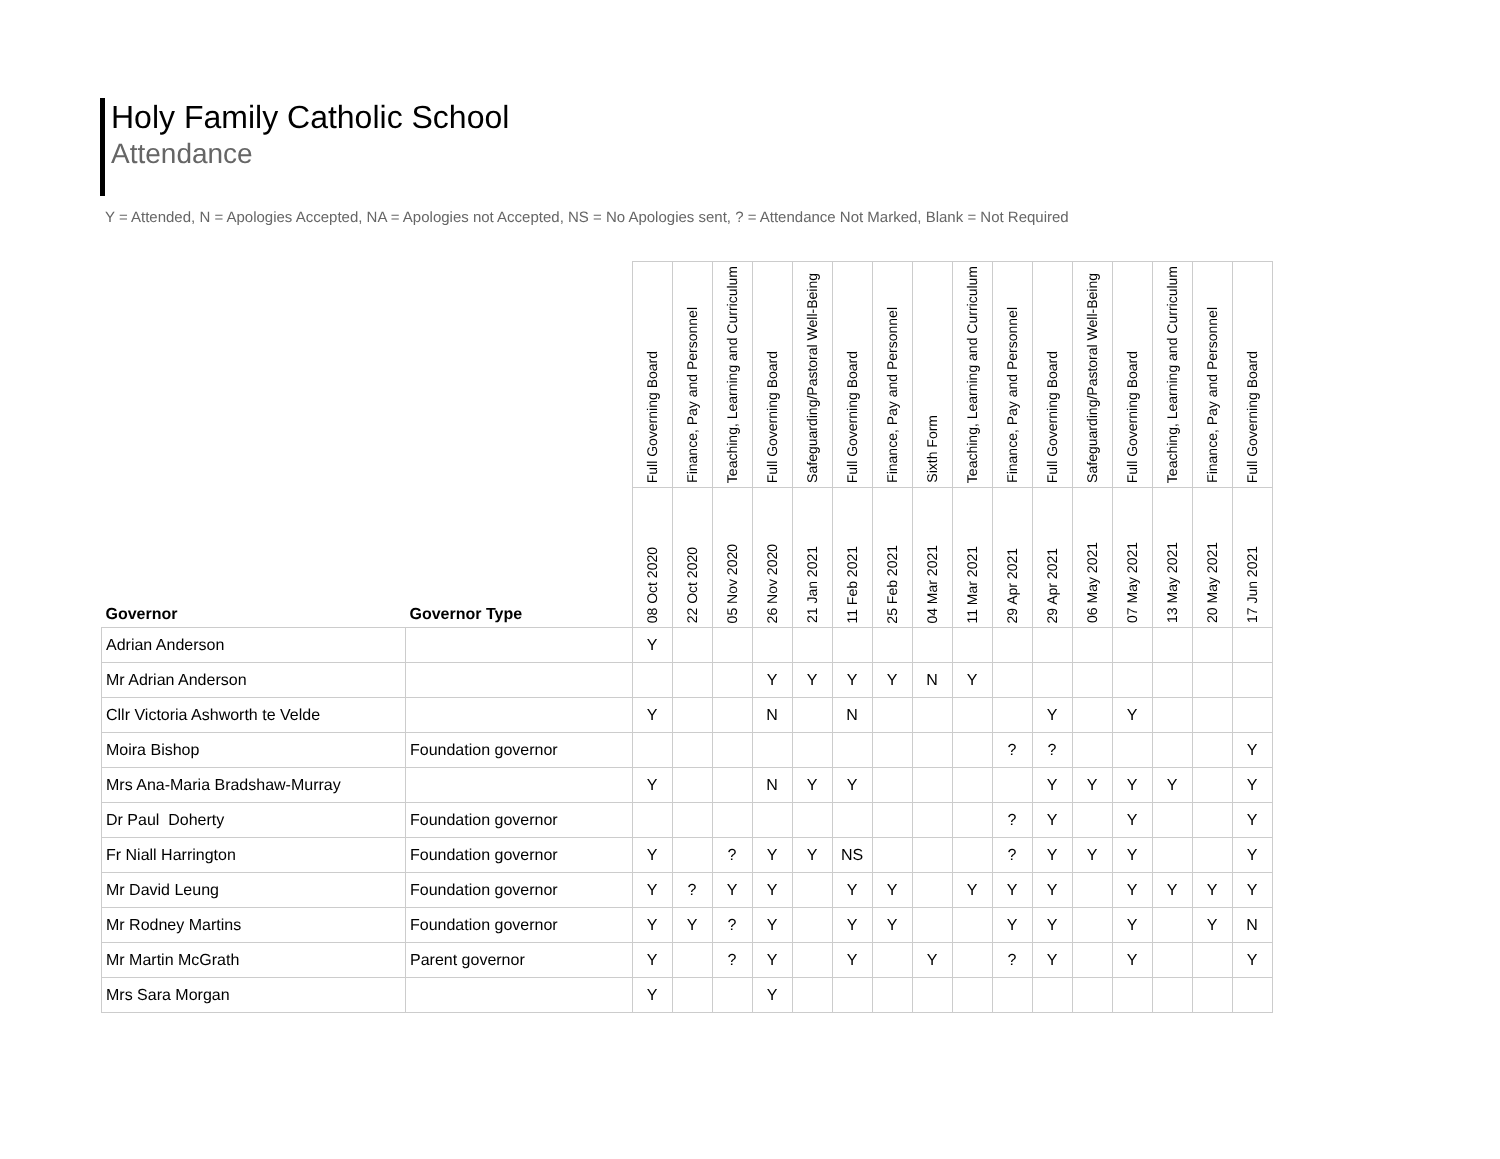Holy Family Catholic School
Attendance
Y = Attended, N = Apologies Accepted, NA = Apologies not Accepted, NS = No Apologies sent, ? = Attendance Not Marked, Blank = Not Required
| Governor | Governor Type | Full Governing Board | Finance, Pay and Personnel | Teaching, Learning and Curriculum | Full Governing Board | Safeguarding/Pastoral Well-Being | Full Governing Board | Finance, Pay and Personnel | Sixth Form | Teaching, Learning and Curriculum | Finance, Pay and Personnel | Full Governing Board | Safeguarding/Pastoral Well-Being | Full Governing Board | Teaching, Learning and Curriculum | Finance, Pay and Personnel | Full Governing Board |
| --- | --- | --- | --- | --- | --- | --- | --- | --- | --- | --- | --- | --- | --- | --- | --- | --- | --- |
| | | 08 Oct 2020 | 22 Oct 2020 | 05 Nov 2020 | 26 Nov 2020 | 21 Jan 2021 | 11 Feb 2021 | 25 Feb 2021 | 04 Mar 2021 | 11 Mar 2021 | 29 Apr 2021 | 29 Apr 2021 | 06 May 2021 | 07 May 2021 | 13 May 2021 | 20 May 2021 | 17 Jun 2021 |
| Adrian Anderson | | Y | | | | | | | | | | | | | | | |
| Mr Adrian Anderson | | | | | Y | Y | Y | Y | N | Y | | | | | | | |
| Cllr Victoria Ashworth te Velde | | Y | | | N | | N | | | | | Y | | Y | | | |
| Moira Bishop | Foundation governor | | | | | | | | | | ? | ? | | | | | Y |
| Mrs Ana-Maria Bradshaw-Murray | | Y | | | N | Y | Y | | | | | Y | Y | Y | Y | | Y |
| Dr Paul Doherty | Foundation governor | | | | | | | | | | ? | Y | | Y | | | Y |
| Fr Niall Harrington | Foundation governor | Y | | ? | Y | Y | NS | | | | ? | Y | Y | Y | | | Y |
| Mr David Leung | Foundation governor | Y | ? | Y | Y | | Y | Y | | Y | Y | Y | | Y | Y | Y | Y |
| Mr Rodney Martins | Foundation governor | Y | Y | ? | Y | | Y | Y | | | Y | Y | | Y | | Y | N |
| Mr Martin McGrath | Parent governor | Y | | ? | Y | | Y | | Y | | ? | Y | | Y | | | Y |
| Mrs Sara Morgan | | Y | | | Y | | | | | | | | | | | | |